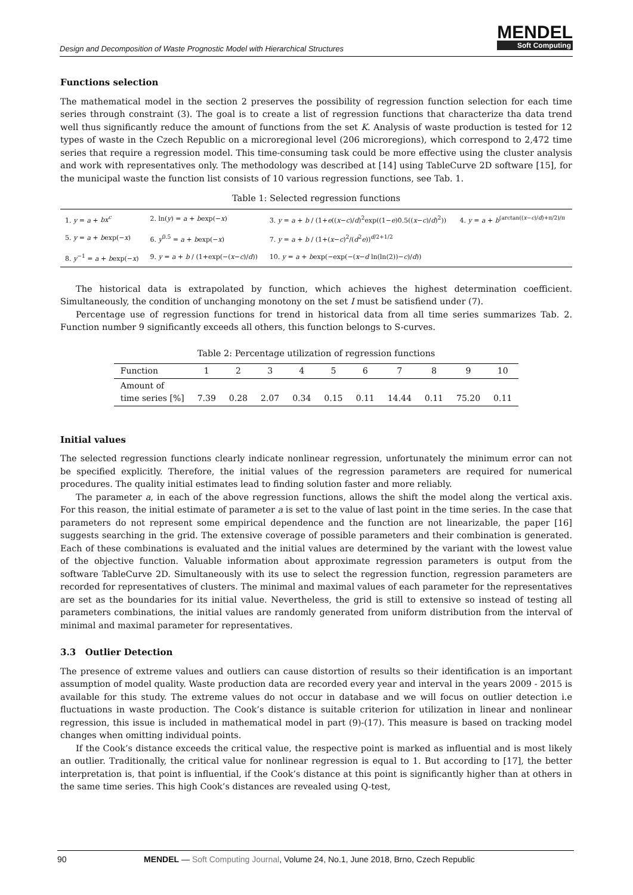Design and Decomposition of Waste Prognostic Model with Hierarchical Structures
MENDEL
Soft Computing
Functions selection
The mathematical model in the section 2 preserves the possibility of regression function selection for each time series through constraint (3). The goal is to create a list of regression functions that characterize tha data trend well thus significantly reduce the amount of functions from the set K. Analysis of waste production is tested for 12 types of waste in the Czech Republic on a microregional level (206 microregions), which correspond to 2,472 time series that require a regression model. This time-consuming task could be more effective using the cluster analysis and work with representatives only. The methodology was described at [14] using TableCurve 2D software [15], for the municipal waste the function list consists of 10 various regression functions, see Tab. 1.
Table 1: Selected regression functions
| 1. y = a + bx<sup>c</sup> | 2. ln( y ) = a + b exp(− x ) | 3. y = a + b / (1+ e (( x − c )/ d )<sup>2</sup>exp((1− e )0.5(( x − c )/ d )<sup>2</sup>)) | 4. y = a + b<sup>(arctan((x−c)/d)+π/2)/π</sup> |
| 5. y = a + b exp(− x ) | 6. y<sup>0.5</sup> = a + b exp(− x ) | 7. y = a + b / (1+( x − c )<sup>2</sup>/( d<sup>2</sup> e ))<sup>d/2+1/2</sup> | |
| 8. y<sup>−1</sup> = a + b exp(− x ) | 9. y = a + b / (1+exp(−( x − c )/ d )) | 10. y = a + b exp(−exp(−( x − d ln(ln(2))− c )/ d )) | |
The historical data is extrapolated by function, which achieves the highest determination coefficient. Simultaneously, the condition of unchanging monotony on the set I must be satisfiend under (7).
Percentage use of regression functions for trend in historical data from all time series summarizes Tab. 2. Function number 9 significantly exceeds all others, this function belongs to S-curves.
Table 2: Percentage utilization of regression functions
| Function | 1 | 2 | 3 | 4 | 5 | 6 | 7 | 8 | 9 | 10 |
| --- | --- | --- | --- | --- | --- | --- | --- | --- | --- | --- |
| Amount of time series [%] | 7.39 | 0.28 | 2.07 | 0.34 | 0.15 | 0.11 | 14.44 | 0.11 | 75.20 | 0.11 |
Initial values
The selected regression functions clearly indicate nonlinear regression, unfortunately the minimum error can not be specified explicitly. Therefore, the initial values of the regression parameters are required for numerical procedures. The quality initial estimates lead to finding solution faster and more reliably.
The parameter a, in each of the above regression functions, allows the shift the model along the vertical axis. For this reason, the initial estimate of parameter a is set to the value of last point in the time series. In the case that parameters do not represent some empirical dependence and the function are not linearizable, the paper [16] suggests searching in the grid. The extensive coverage of possible parameters and their combination is generated. Each of these combinations is evaluated and the initial values are determined by the variant with the lowest value of the objective function. Valuable information about approximate regression parameters is output from the software TableCurve 2D. Simultaneously with its use to select the regression function, regression parameters are recorded for representatives of clusters. The minimal and maximal values of each parameter for the representatives are set as the boundaries for its initial value. Nevertheless, the grid is still to extensive so instead of testing all parameters combinations, the initial values are randomly generated from uniform distribution from the interval of minimal and maximal parameter for representatives.
3.3 Outlier Detection
The presence of extreme values and outliers can cause distortion of results so their identification is an important assumption of model quality. Waste production data are recorded every year and interval in the years 2009 - 2015 is available for this study. The extreme values do not occur in database and we will focus on outlier detection i.e fluctuations in waste production. The Cook’s distance is suitable criterion for utilization in linear and nonlinear regression, this issue is included in mathematical model in part (9)-(17). This measure is based on tracking model changes when omitting individual points.
If the Cook’s distance exceeds the critical value, the respective point is marked as influential and is most likely an outlier. Traditionally, the critical value for nonlinear regression is equal to 1. But according to [17], the better interpretation is, that point is influential, if the Cook’s distance at this point is significantly higher than at others in the same time series. This high Cook’s distances are revealed using Q-test,
90 MENDEL — Soft Computing Journal, Volume 24, No.1, June 2018, Brno, Czech Republic